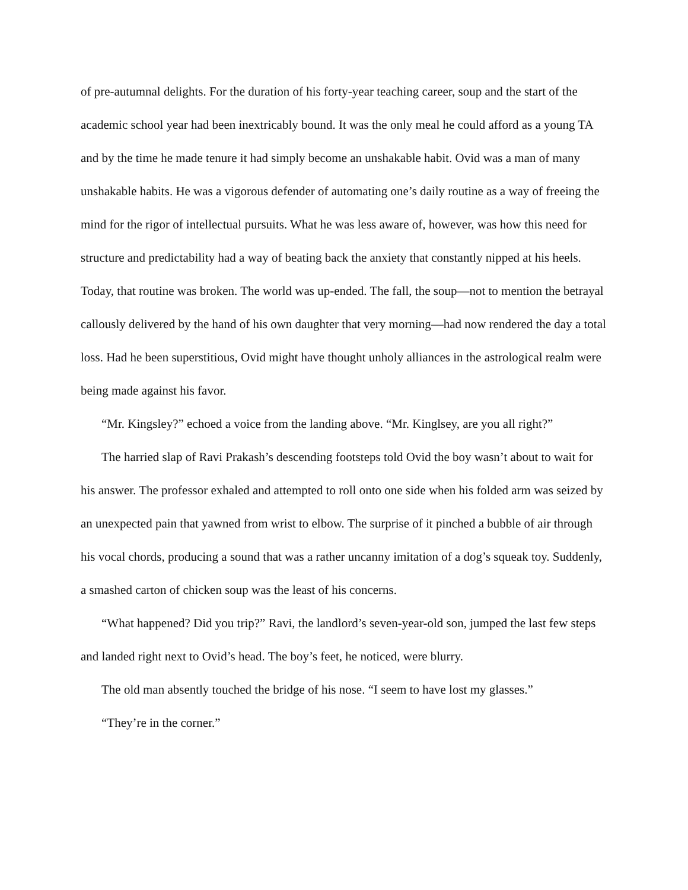of pre-autumnal delights. For the duration of his forty-year teaching career, soup and the start of the academic school year had been inextricably bound. It was the only meal he could afford as a young TA and by the time he made tenure it had simply become an unshakable habit. Ovid was a man of many unshakable habits. He was a vigorous defender of automating one’s daily routine as a way of freeing the mind for the rigor of intellectual pursuits. What he was less aware of, however, was how this need for structure and predictability had a way of beating back the anxiety that constantly nipped at his heels. Today, that routine was broken. The world was up-ended. The fall, the soup—not to mention the betrayal callously delivered by the hand of his own daughter that very morning—had now rendered the day a total loss. Had he been superstitious, Ovid might have thought unholy alliances in the astrological realm were being made against his favor.
“Mr. Kingsley?” echoed a voice from the landing above. “Mr. Kinglsey, are you all right?”
The harried slap of Ravi Prakash’s descending footsteps told Ovid the boy wasn’t about to wait for his answer. The professor exhaled and attempted to roll onto one side when his folded arm was seized by an unexpected pain that yawned from wrist to elbow. The surprise of it pinched a bubble of air through his vocal chords, producing a sound that was a rather uncanny imitation of a dog’s squeak toy. Suddenly, a smashed carton of chicken soup was the least of his concerns.
“What happened? Did you trip?” Ravi, the landlord’s seven-year-old son, jumped the last few steps and landed right next to Ovid’s head. The boy’s feet, he noticed, were blurry.
The old man absently touched the bridge of his nose. “I seem to have lost my glasses.”
“They’re in the corner.”